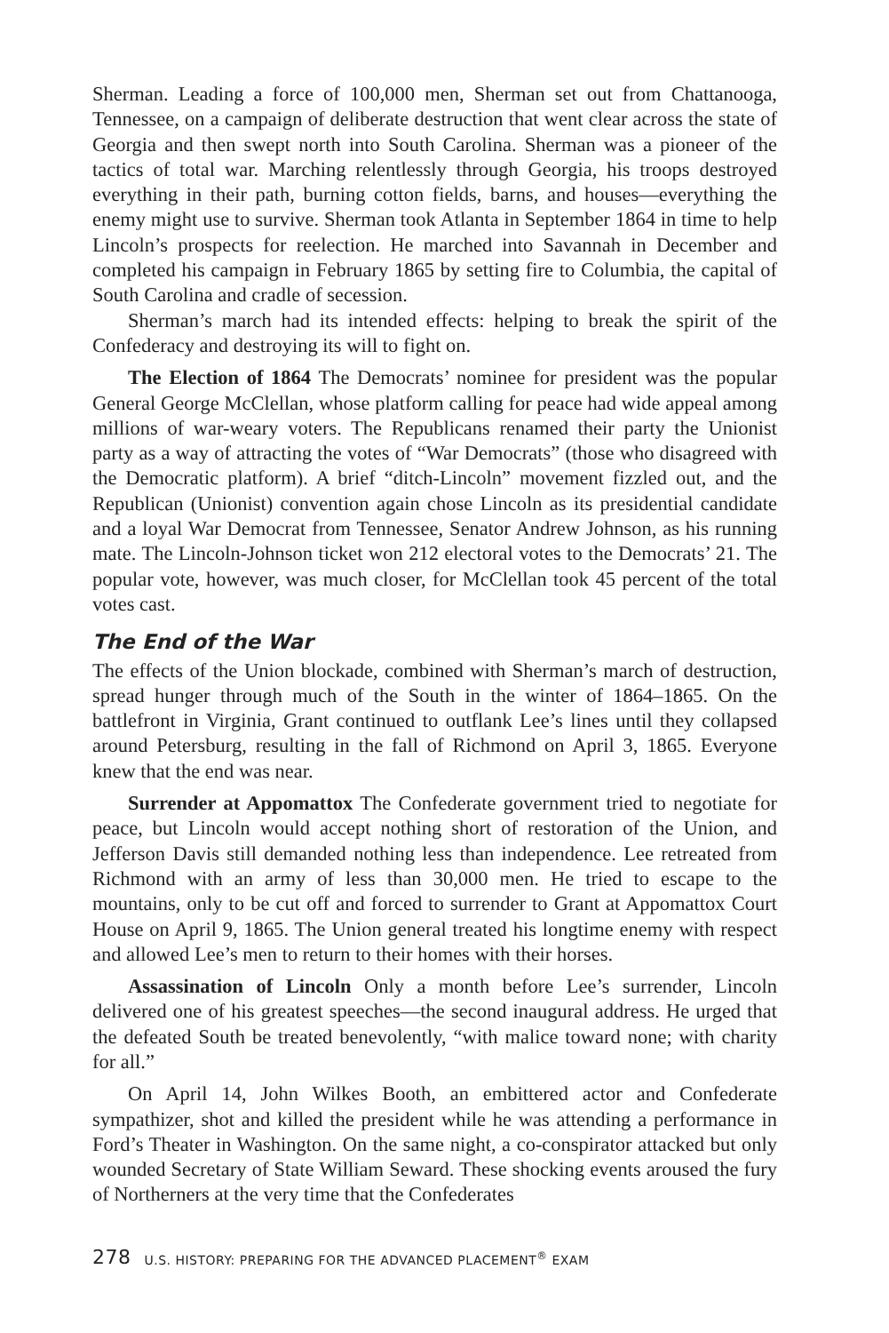Sherman. Leading a force of 100,000 men, Sherman set out from Chattanooga, Tennessee, on a campaign of deliberate destruction that went clear across the state of Georgia and then swept north into South Carolina. Sherman was a pioneer of the tactics of total war. Marching relentlessly through Georgia, his troops destroyed everything in their path, burning cotton fields, barns, and houses—everything the enemy might use to survive. Sherman took Atlanta in September 1864 in time to help Lincoln’s prospects for reelection. He marched into Savannah in December and completed his campaign in February 1865 by setting fire to Columbia, the capital of South Carolina and cradle of secession.
Sherman’s march had its intended effects: helping to break the spirit of the Confederacy and destroying its will to fight on.
The Election of 1864 The Democrats’ nominee for president was the popular General George McClellan, whose platform calling for peace had wide appeal among millions of war-weary voters. The Republicans renamed their party the Unionist party as a way of attracting the votes of “War Democrats” (those who disagreed with the Democratic platform). A brief “ditch-Lincoln” movement fizzled out, and the Republican (Unionist) convention again chose Lincoln as its presidential candidate and a loyal War Democrat from Tennessee, Senator Andrew Johnson, as his running mate. The Lincoln-Johnson ticket won 212 electoral votes to the Democrats’ 21. The popular vote, however, was much closer, for McClellan took 45 percent of the total votes cast.
The End of the War
The effects of the Union blockade, combined with Sherman’s march of destruction, spread hunger through much of the South in the winter of 1864–1865. On the battlefront in Virginia, Grant continued to outflank Lee’s lines until they collapsed around Petersburg, resulting in the fall of Richmond on April 3, 1865. Everyone knew that the end was near.
Surrender at Appomattox The Confederate government tried to negotiate for peace, but Lincoln would accept nothing short of restoration of the Union, and Jefferson Davis still demanded nothing less than independence. Lee retreated from Richmond with an army of less than 30,000 men. He tried to escape to the mountains, only to be cut off and forced to surrender to Grant at Appomattox Court House on April 9, 1865. The Union general treated his longtime enemy with respect and allowed Lee’s men to return to their homes with their horses.
Assassination of Lincoln Only a month before Lee’s surrender, Lincoln delivered one of his greatest speeches—the second inaugural address. He urged that the defeated South be treated benevolently, “with malice toward none; with charity for all.”
On April 14, John Wilkes Booth, an embittered actor and Confederate sympathizer, shot and killed the president while he was attending a performance in Ford’s Theater in Washington. On the same night, a co-conspirator attacked but only wounded Secretary of State William Seward. These shocking events aroused the fury of Northerners at the very time that the Confederates
278 U.S. HISTORY: PREPARING FOR THE ADVANCED PLACEMENT<sup>®</sup> EXAM